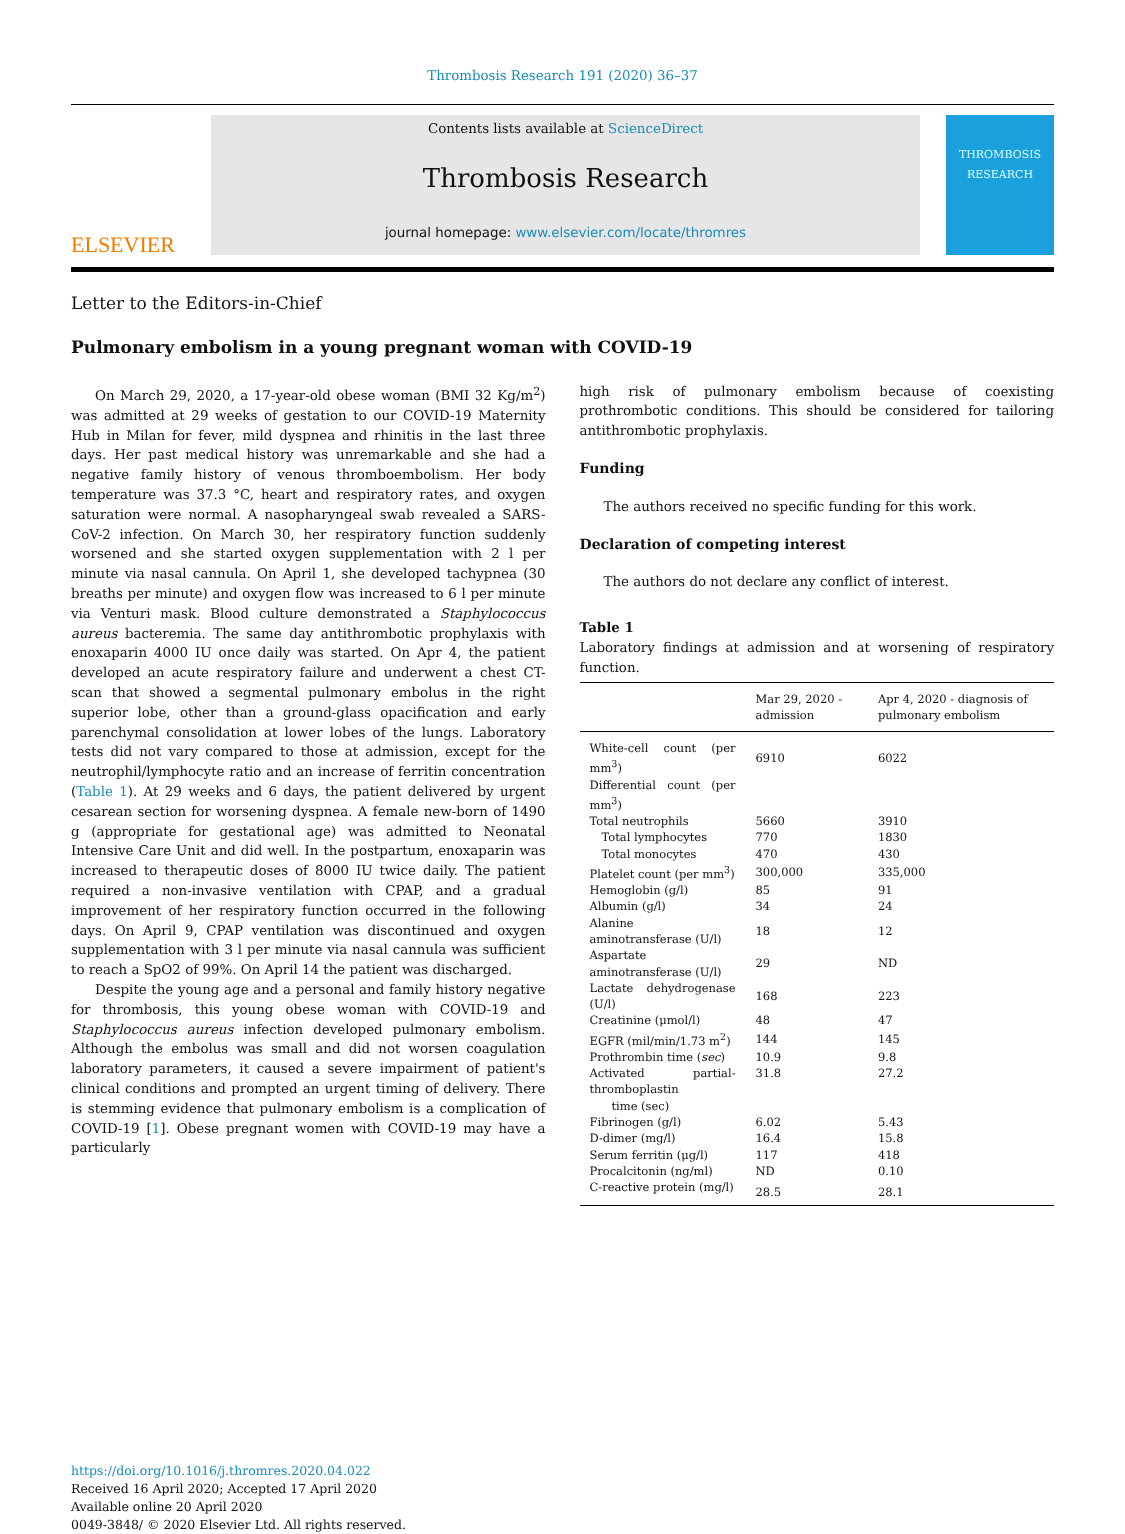Thrombosis Research 191 (2020) 36–37
ELSEVIER
Contents lists available at ScienceDirect
Thrombosis Research
journal homepage: www.elsevier.com/locate/thromres
THROMBOSIS
RESEARCH
Letter to the Editors-in-Chief
Pulmonary embolism in a young pregnant woman with COVID-19
On March 29, 2020, a 17-year-old obese woman (BMI 32 Kg/m<sup>2</sup>) was admitted at 29 weeks of gestation to our COVID-19 Maternity Hub in Milan for fever, mild dyspnea and rhinitis in the last three days. Her past medical history was unremarkable and she had a negative family history of venous thromboembolism. Her body temperature was 37.3 °C, heart and respiratory rates, and oxygen saturation were normal. A nasopharyngeal swab revealed a SARS-CoV-2 infection. On March 30, her respiratory function suddenly worsened and she started oxygen supplementation with 2 l per minute via nasal cannula. On April 1, she developed tachypnea (30 breaths per minute) and oxygen flow was increased to 6 l per minute via Venturi mask. Blood culture demonstrated a Staphylococcus aureus bacteremia. The same day antithrombotic prophylaxis with enoxaparin 4000 IU once daily was started. On Apr 4, the patient developed an acute respiratory failure and underwent a chest CT-scan that showed a segmental pulmonary embolus in the right superior lobe, other than a ground-glass opacification and early parenchymal consolidation at lower lobes of the lungs. Laboratory tests did not vary compared to those at admission, except for the neutrophil/lymphocyte ratio and an increase of ferritin concentration (Table 1). At 29 weeks and 6 days, the patient delivered by urgent cesarean section for worsening dyspnea. A female new-born of 1490 g (appropriate for gestational age) was admitted to Neonatal Intensive Care Unit and did well. In the postpartum, enoxaparin was increased to therapeutic doses of 8000 IU twice daily. The patient required a non-invasive ventilation with CPAP, and a gradual improvement of her respiratory function occurred in the following days. On April 9, CPAP ventilation was discontinued and oxygen supplementation with 3 l per minute via nasal cannula was sufficient to reach a SpO2 of 99%. On April 14 the patient was discharged.
Despite the young age and a personal and family history negative for thrombosis, this young obese woman with COVID-19 and Staphylococcus aureus infection developed pulmonary embolism. Although the embolus was small and did not worsen coagulation laboratory parameters, it caused a severe impairment of patient's clinical conditions and prompted an urgent timing of delivery. There is stemming evidence that pulmonary embolism is a complication of COVID-19 [1]. Obese pregnant women with COVID-19 may have a particularly
high risk of pulmonary embolism because of coexisting prothrombotic conditions. This should be considered for tailoring antithrombotic prophylaxis.
Funding
The authors received no specific funding for this work.
Declaration of competing interest
The authors do not declare any conflict of interest.
Table 1
Laboratory findings at admission and at worsening of respiratory function.
| | Mar 29, 2020 - admission | Apr 4, 2020 - diagnosis of pulmonary embolism |
| --- | --- | --- |
| White-cell count (per mm<sup>3</sup>) | 6910 | 6022 |
| Differential count (per mm<sup>3</sup>) | | |
| Total neutrophils | 5660 | 3910 |
| Total lymphocytes | 770 | 1830 |
| Total monocytes | 470 | 430 |
| Platelet count (per mm<sup>3</sup>) | 300,000 | 335,000 |
| Hemoglobin (g/l) | 85 | 91 |
| Albumin (g/l) | 34 | 24 |
| Alanine aminotransferase (U/l) | 18 | 12 |
| Aspartate aminotransferase (U/l) | 29 | ND |
| Lactate dehydrogenase (U/l) | 168 | 223 |
| Creatinine (μmol/l) | 48 | 47 |
| EGFR (mil/min/1.73 m<sup>2</sup>) | 144 | 145 |
| Prothrombin time ( sec ) | 10.9 | 9.8 |
| Activated partial-thromboplastin time (sec) | 31.8 | 27.2 |
| Fibrinogen (g/l) | 6.02 | 5.43 |
| D-dimer (mg/l) | 16.4 | 15.8 |
| Serum ferritin (μg/l) | 117 | 418 |
| Procalcitonin (ng/ml) | ND | 0.10 |
| C-reactive protein (mg/l) | 28.5 | 28.1 |
https://doi.org/10.1016/j.thromres.2020.04.022
Received 16 April 2020; Accepted 17 April 2020
Available online 20 April 2020
0049-3848/ © 2020 Elsevier Ltd. All rights reserved.